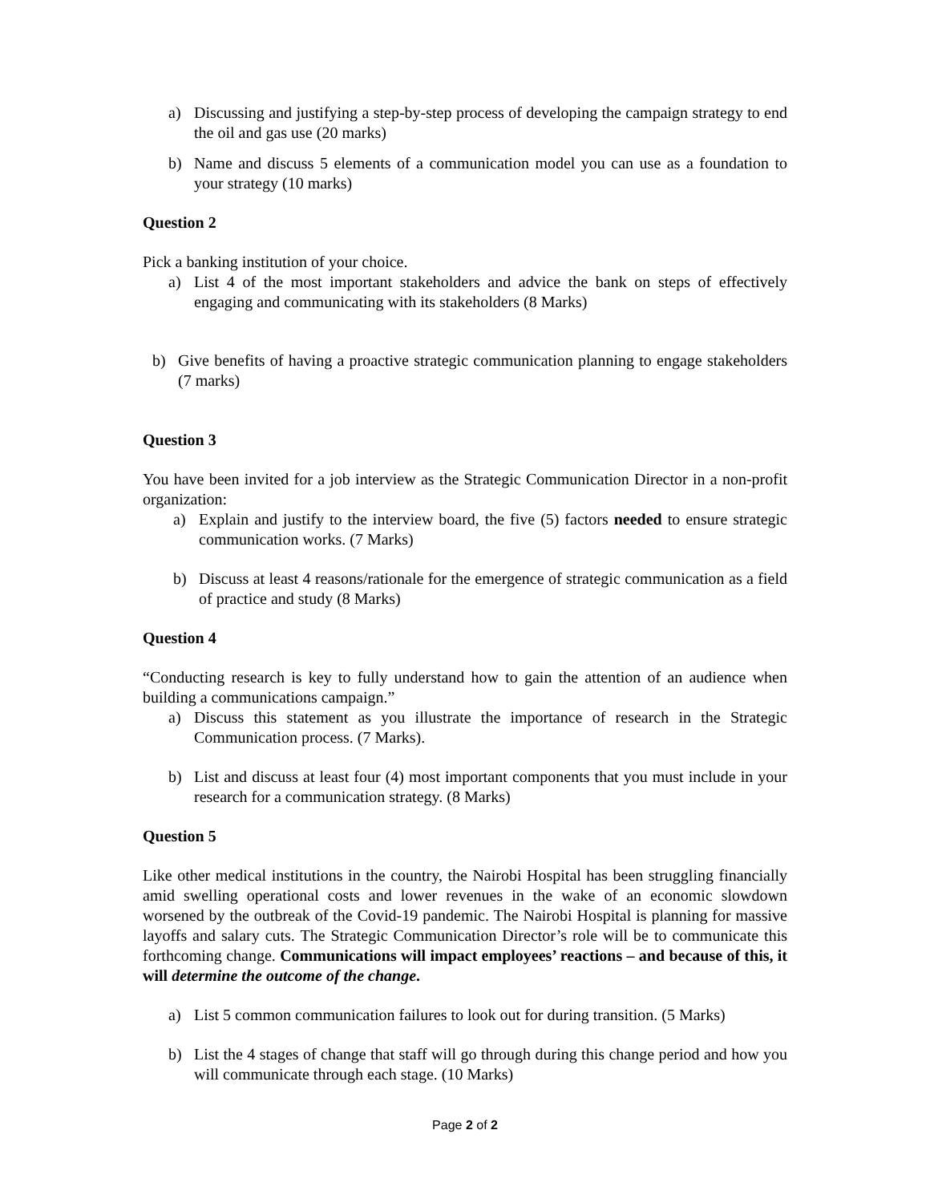a) Discussing and justifying a step-by-step process of developing the campaign strategy to end the oil and gas use (20 marks)
b) Name and discuss 5 elements of a communication model you can use as a foundation to your strategy (10 marks)
Question 2
Pick a banking institution of your choice.
a) List 4 of the most important stakeholders and advice the bank on steps of effectively engaging and communicating with its stakeholders (8 Marks)
b) Give benefits of having a proactive strategic communication planning to engage stakeholders (7 marks)
Question 3
You have been invited for a job interview as the Strategic Communication Director in a non-profit organization:
a) Explain and justify to the interview board, the five (5) factors needed to ensure strategic communication works. (7 Marks)
b) Discuss at least 4 reasons/rationale for the emergence of strategic communication as a field of practice and study (8 Marks)
Question 4
“Conducting research is key to fully understand how to gain the attention of an audience when building a communications campaign.”
a) Discuss this statement as you illustrate the importance of research in the Strategic Communication process. (7 Marks).
b) List and discuss at least four (4) most important components that you must include in your research for a communication strategy. (8 Marks)
Question 5
Like other medical institutions in the country, the Nairobi Hospital has been struggling financially amid swelling operational costs and lower revenues in the wake of an economic slowdown worsened by the outbreak of the Covid-19 pandemic. The Nairobi Hospital is planning for massive layoffs and salary cuts. The Strategic Communication Director’s role will be to communicate this forthcoming change. Communications will impact employees’ reactions – and because of this, it will determine the outcome of the change.
a) List 5 common communication failures to look out for during transition. (5 Marks)
b) List the 4 stages of change that staff will go through during this change period and how you will communicate through each stage. (10 Marks)
Page 2 of 2